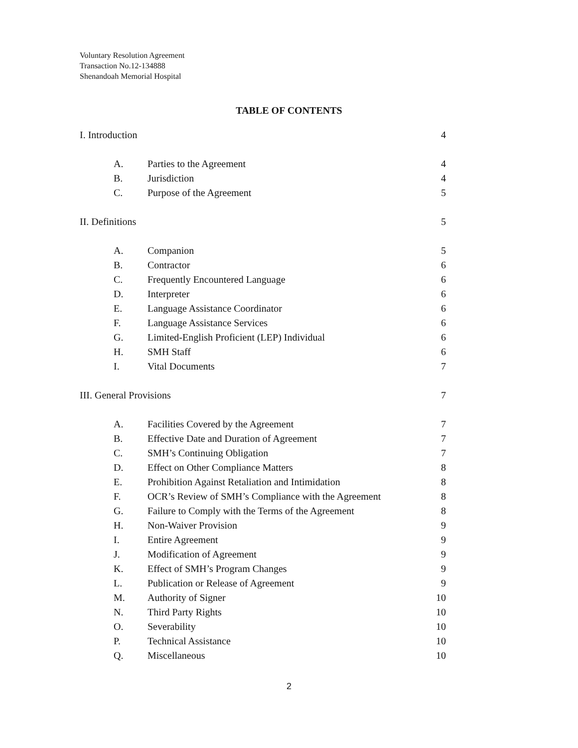Voluntary Resolution Agreement
Transaction No.12-134888
Shenandoah Memorial Hospital
TABLE OF CONTENTS
I. Introduction 4
A. Parties to the Agreement 4
B. Jurisdiction 4
C. Purpose of the Agreement 5
II. Definitions 5
A. Companion 5
B. Contractor 6
C. Frequently Encountered Language 6
D. Interpreter 6
E. Language Assistance Coordinator 6
F. Language Assistance Services 6
G. Limited-English Proficient (LEP) Individual 6
H. SMH Staff 6
I. Vital Documents 7
III. General Provisions 7
A. Facilities Covered by the Agreement 7
B. Effective Date and Duration of Agreement 7
C. SMH’s Continuing Obligation 7
D. Effect on Other Compliance Matters 8
E. Prohibition Against Retaliation and Intimidation 8
F. OCR’s Review of SMH’s Compliance with the Agreement 8
G. Failure to Comply with the Terms of the Agreement 8
H. Non-Waiver Provision 9
I. Entire Agreement 9
J. Modification of Agreement 9
K. Effect of SMH’s Program Changes 9
L. Publication or Release of Agreement 9
M. Authority of Signer 10
N. Third Party Rights 10
O. Severability 10
P. Technical Assistance 10
Q. Miscellaneous 10
2